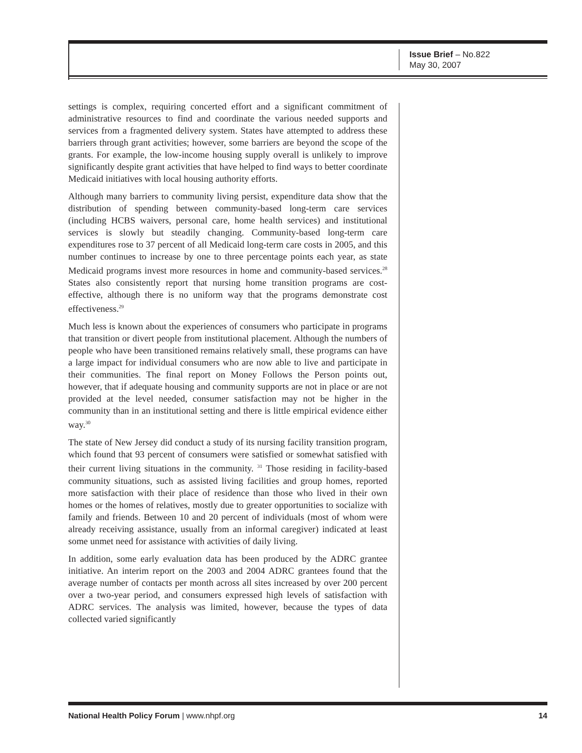Issue Brief – No.822
May 30, 2007
settings is complex, requiring concerted effort and a significant commitment of administrative resources to find and coordinate the various needed supports and services from a fragmented delivery system. States have attempted to address these barriers through grant activities; however, some barriers are beyond the scope of the grants. For example, the low-income housing supply overall is unlikely to improve significantly despite grant activities that have helped to find ways to better coordinate Medicaid initiatives with local housing authority efforts.
Although many barriers to community living persist, expenditure data show that the distribution of spending between community-based long-term care services (including HCBS waivers, personal care, home health services) and institutional services is slowly but steadily changing. Community-based long-term care expenditures rose to 37 percent of all Medicaid long-term care costs in 2005, and this number continues to increase by one to three percentage points each year, as state Medicaid programs invest more resources in home and community-based services.<sup>28</sup> States also consistently report that nursing home transition programs are cost-effective, although there is no uniform way that the programs demonstrate cost effectiveness.<sup>29</sup>
Much less is known about the experiences of consumers who participate in programs that transition or divert people from institutional placement. Although the numbers of people who have been transitioned remains relatively small, these programs can have a large impact for individual consumers who are now able to live and participate in their communities. The final report on Money Follows the Person points out, however, that if adequate housing and community supports are not in place or are not provided at the level needed, consumer satisfaction may not be higher in the community than in an institutional setting and there is little empirical evidence either way.<sup>30</sup>
The state of New Jersey did conduct a study of its nursing facility transition program, which found that 93 percent of consumers were satisfied or somewhat satisfied with their current living situations in the community. <sup>31</sup> Those residing in facility-based community situations, such as assisted living facilities and group homes, reported more satisfaction with their place of residence than those who lived in their own homes or the homes of relatives, mostly due to greater opportunities to socialize with family and friends. Between 10 and 20 percent of individuals (most of whom were already receiving assistance, usually from an informal caregiver) indicated at least some unmet need for assistance with activities of daily living.
In addition, some early evaluation data has been produced by the ADRC grantee initiative. An interim report on the 2003 and 2004 ADRC grantees found that the average number of contacts per month across all sites increased by over 200 percent over a two-year period, and consumers expressed high levels of satisfaction with ADRC services. The analysis was limited, however, because the types of data collected varied significantly
National Health Policy Forum | www.nhpf.org 14